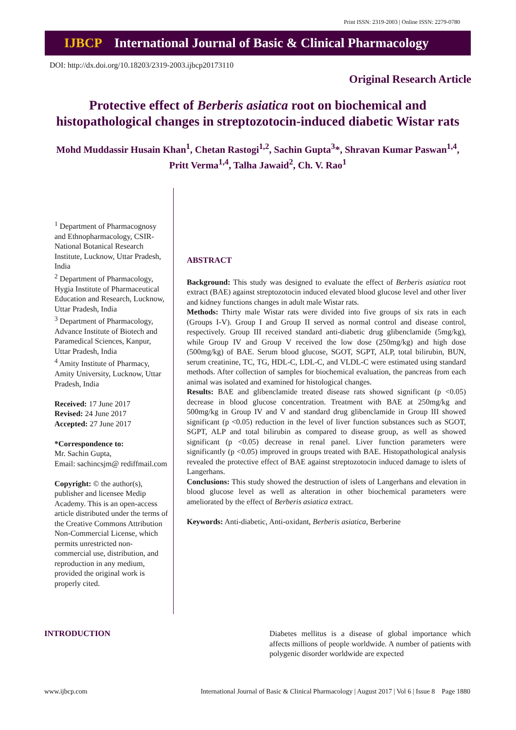Print ISSN: 2319-2003 | Online ISSN: 2279-0780
IJBCP International Journal of Basic & Clinical Pharmacology
DOI: http://dx.doi.org/10.18203/2319-2003.ijbcp20173110
Original Research Article
Protective effect of Berberis asiatica root on biochemical and histopathological changes in streptozotocin-induced diabetic Wistar rats
Mohd Muddassir Husain Khan<sup>1</sup>, Chetan Rastogi<sup>1,2</sup>, Sachin Gupta<sup>3</sup>*, Shravan Kumar Paswan<sup>1,4</sup>,
Pritt Verma<sup>1,4</sup>, Talha Jawaid<sup>2</sup>, Ch. V. Rao<sup>1</sup>
<sup>1</sup> Department of Pharmacognosy and Ethnopharmacology, CSIR-National Botanical Research Institute, Lucknow, Uttar Pradesh, India
<sup>2</sup> Department of Pharmacology, Hygia Institute of Pharmaceutical Education and Research, Lucknow, Uttar Pradesh, India
<sup>3</sup> Department of Pharmacology, Advance Institute of Biotech and Paramedical Sciences, Kanpur, Uttar Pradesh, India
<sup>4</sup> Amity Institute of Pharmacy, Amity University, Lucknow, Uttar Pradesh, India
Received: 17 June 2017
Revised: 24 June 2017
Accepted: 27 June 2017
*Correspondence to:
Mr. Sachin Gupta,
Email: sachincsjm@ rediffmail.com
Copyright: © the author(s), publisher and licensee Medip Academy. This is an open-access article distributed under the terms of the Creative Commons Attribution Non-Commercial License, which permits unrestricted non-commercial use, distribution, and reproduction in any medium, provided the original work is properly cited.
ABSTRACT
Background: This study was designed to evaluate the effect of Berberis asiatica root extract (BAE) against streptozotocin induced elevated blood glucose level and other liver and kidney functions changes in adult male Wistar rats.
Methods: Thirty male Wistar rats were divided into five groups of six rats in each (Groups I-V). Group I and Group II served as normal control and disease control, respectively. Group III received standard anti-diabetic drug glibenclamide (5mg/kg), while Group IV and Group V received the low dose (250mg/kg) and high dose (500mg/kg) of BAE. Serum blood glucose, SGOT, SGPT, ALP, total bilirubin, BUN, serum creatinine, TC, TG, HDL-C, LDL-C, and VLDL-C were estimated using standard methods. After collection of samples for biochemical evaluation, the pancreas from each animal was isolated and examined for histological changes.
Results: BAE and glibenclamide treated disease rats showed significant (p <0.05) decrease in blood glucose concentration. Treatment with BAE at 250mg/kg and 500mg/kg in Group IV and V and standard drug glibenclamide in Group III showed significant (p <0.05) reduction in the level of liver function substances such as SGOT, SGPT, ALP and total bilirubin as compared to disease group, as well as showed significant (p <0.05) decrease in renal panel. Liver function parameters were significantly (p <0.05) improved in groups treated with BAE. Histopathological analysis revealed the protective effect of BAE against streptozotocin induced damage to islets of Langerhans.
Conclusions: This study showed the destruction of islets of Langerhans and elevation in blood glucose level as well as alteration in other biochemical parameters were ameliorated by the effect of Berberis asiatica extract.
Keywords: Anti-diabetic, Anti-oxidant, Berberis asiatica, Berberine
INTRODUCTION
Diabetes mellitus is a disease of global importance which affects millions of people worldwide. A number of patients with polygenic disorder worldwide are expected
www.ijbcp.com International Journal of Basic & Clinical Pharmacology | August 2017 | Vol 6 | Issue 8 Page 1880